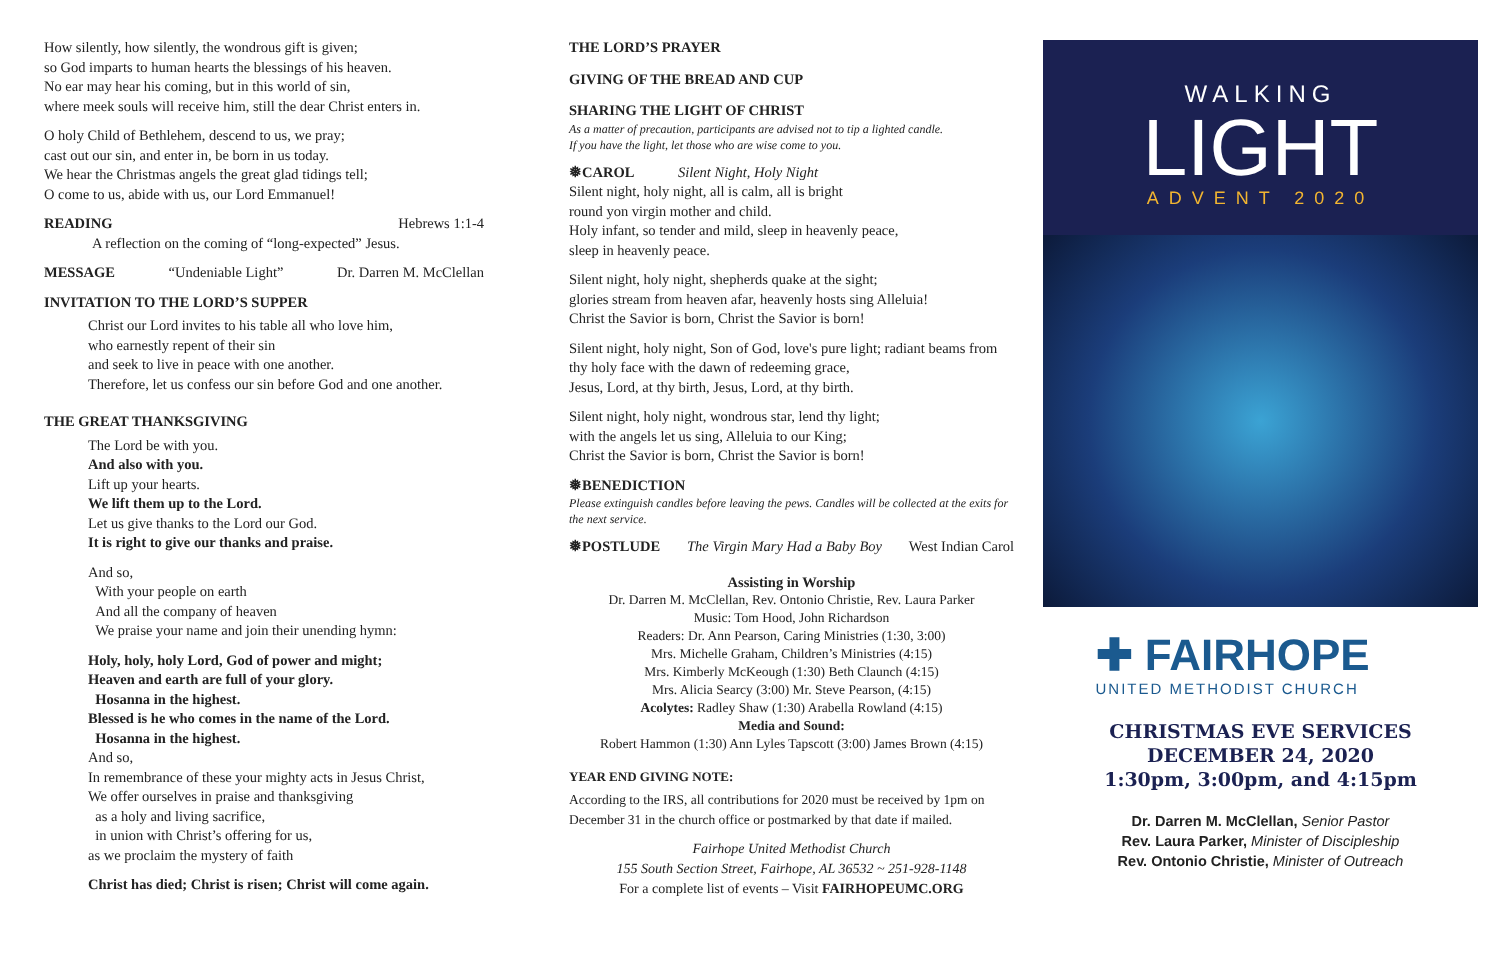How silently, how silently, the wondrous gift is given;
so God imparts to human hearts the blessings of his heaven.
No ear may hear his coming, but in this world of sin,
where meek souls will receive him, still the dear Christ enters in.
O holy Child of Bethlehem, descend to us, we pray;
cast out our sin, and enter in, be born in us today.
We hear the Christmas angels the great glad tidings tell;
O come to us, abide with us, our Lord Emmanuel!
READING Hebrews 1:1-4
A reflection on the coming of “long-expected” Jesus.
MESSAGE “Undeniable Light” Dr. Darren M. McClellan
INVITATION TO THE LORD’S SUPPER
Christ our Lord invites to his table all who love him,
who earnestly repent of their sin
and seek to live in peace with one another.
Therefore, let us confess our sin before God and one another.
THE GREAT THANKSGIVING
The Lord be with you.
And also with you.
Lift up your hearts.
We lift them up to the Lord.
Let us give thanks to the Lord our God.
It is right to give our thanks and praise.
And so,
With your people on earth
And all the company of heaven
We praise your name and join their unending hymn:
Holy, holy, holy Lord, God of power and might;
Heaven and earth are full of your glory.
Hosanna in the highest.
Blessed is he who comes in the name of the Lord.
Hosanna in the highest.
And so,
In remembrance of these your mighty acts in Jesus Christ,
We offer ourselves in praise and thanksgiving
as a holy and living sacrifice,
in union with Christ’s offering for us,
as we proclaim the mystery of faith
Christ has died; Christ is risen; Christ will come again.
THE LORD’S PRAYER
GIVING OF THE BREAD AND CUP
SHARING THE LIGHT OF CHRIST
As a matter of precaution, participants are advised not to tip a lighted candle.
If you have the light, let those who are wise come to you.
❅CAROL Silent Night, Holy Night
Silent night, holy night, all is calm, all is bright
round yon virgin mother and child.
Holy infant, so tender and mild, sleep in heavenly peace,
sleep in heavenly peace.
Silent night, holy night, shepherds quake at the sight;
glories stream from heaven afar, heavenly hosts sing Alleluia!
Christ the Savior is born, Christ the Savior is born!
Silent night, holy night, Son of God, love's pure light; radiant beams from thy holy face with the dawn of redeeming grace,
Jesus, Lord, at thy birth, Jesus, Lord, at thy birth.
Silent night, holy night, wondrous star, lend thy light;
with the angels let us sing, Alleluia to our King;
Christ the Savior is born, Christ the Savior is born!
❅BENEDICTION
Please extinguish candles before leaving the pews. Candles will be collected at the exits for the next service.
❅POSTLUDE The Virgin Mary Had a Baby Boy West Indian Carol
Assisting in Worship
Dr. Darren M. McClellan, Rev. Ontonio Christie, Rev. Laura Parker
Music: Tom Hood, John Richardson
Readers: Dr. Ann Pearson, Caring Ministries (1:30, 3:00)
Mrs. Michelle Graham, Children’s Ministries (4:15)
Mrs. Kimberly McKeough (1:30) Beth Claunch (4:15)
Mrs. Alicia Searcy (3:00) Mr. Steve Pearson, (4:15)
Acolytes: Radley Shaw (1:30) Arabella Rowland (4:15)
Media and Sound:
Robert Hammon (1:30) Ann Lyles Tapscott (3:00) James Brown (4:15)
YEAR END GIVING NOTE:
According to the IRS, all contributions for 2020 must be received by 1pm on December 31 in the church office or postmarked by that date if mailed.
Fairhope United Methodist Church
155 South Section Street, Fairhope, AL 36532 ~ 251-928-1148
For a complete list of events – Visit FAIRHOPEUMC.ORG
WALKING
LIGHT
ADVENT 2020
✚ FAIRHOPE
UNITED METHODIST CHURCH
CHRISTMAS EVE SERVICES
DECEMBER 24, 2020
1:30pm, 3:00pm, and 4:15pm
Dr. Darren M. McClellan, Senior Pastor
Rev. Laura Parker, Minister of Discipleship
Rev. Ontonio Christie, Minister of Outreach